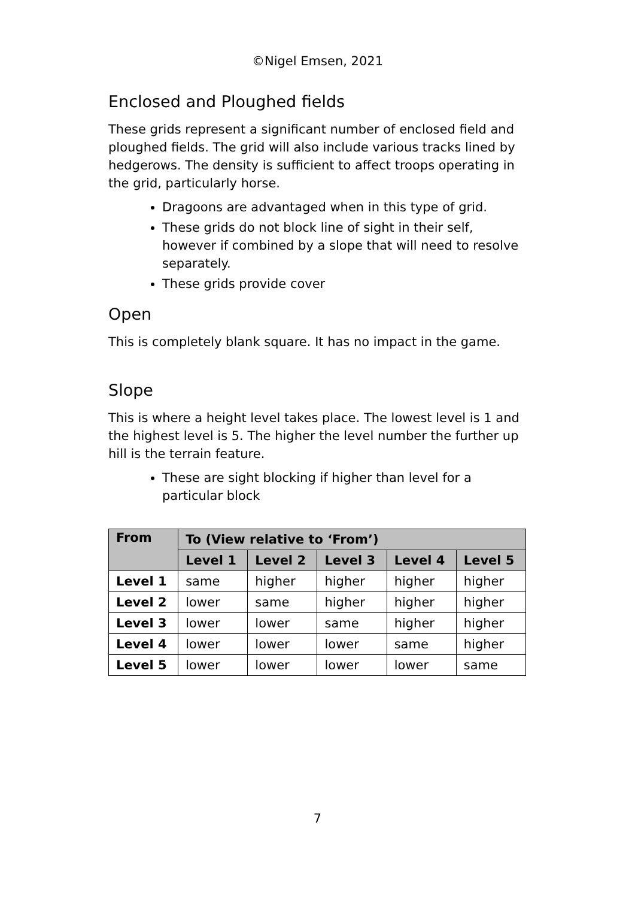©Nigel Emsen, 2021
Enclosed and Ploughed fields
These grids represent a significant number of enclosed field and ploughed fields. The grid will also include various tracks lined by hedgerows. The density is sufficient to affect troops operating in the grid, particularly horse.
Dragoons are advantaged when in this type of grid.
These grids do not block line of sight in their self, however if combined by a slope that will need to resolve separately.
These grids provide cover
Open
This is completely blank square. It has no impact in the game.
Slope
This is where a height level takes place. The lowest level is 1 and the highest level is 5. The higher the level number the further up hill is the terrain feature.
These are sight blocking if higher than level for a particular block
| From | To (View relative to ‘From’) | | | | |
| --- | --- | --- | --- | --- | --- |
| | Level 1 | Level 2 | Level 3 | Level 4 | Level 5 |
| Level 1 | same | higher | higher | higher | higher |
| Level 2 | lower | same | higher | higher | higher |
| Level 3 | lower | lower | same | higher | higher |
| Level 4 | lower | lower | lower | same | higher |
| Level 5 | lower | lower | lower | lower | same |
7